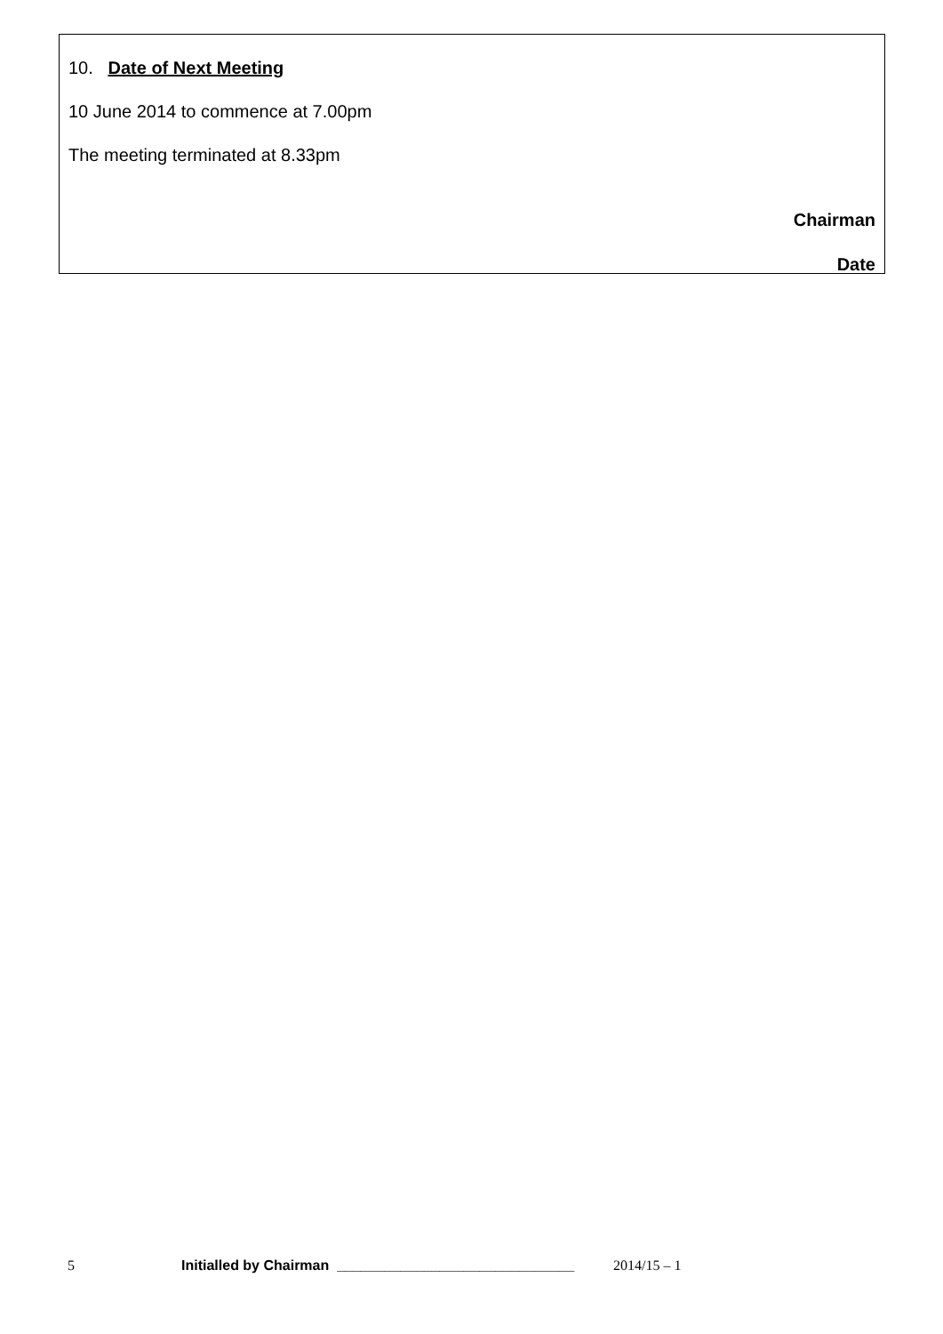10. Date of Next Meeting
10 June 2014 to commence at 7.00pm
The meeting terminated at 8.33pm
Chairman
Date
5 Initialled by Chairman ______________________________ 2014/15 – 1